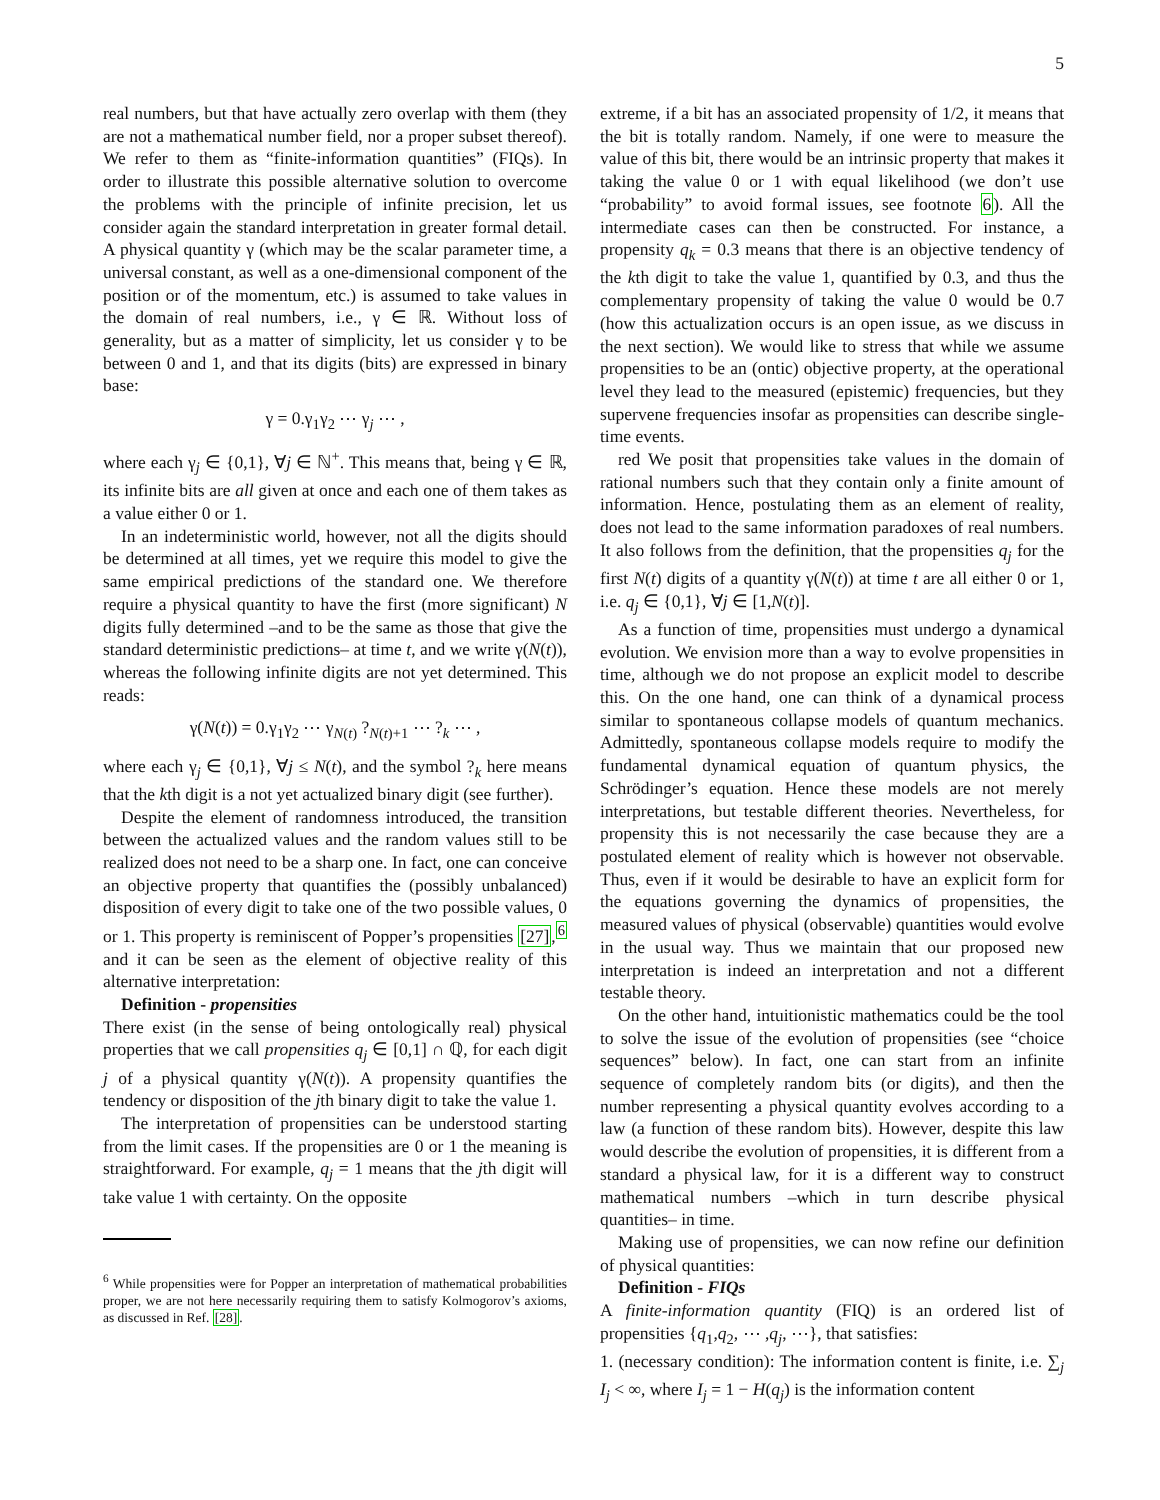5
real numbers, but that have actually zero overlap with them (they are not a mathematical number field, nor a proper subset thereof). We refer to them as “finite-information quantities” (FIQs). In order to illustrate this possible alternative solution to overcome the problems with the principle of infinite precision, let us consider again the standard interpretation in greater formal detail. A physical quantity γ (which may be the scalar parameter time, a universal constant, as well as a one-dimensional component of the position or of the momentum, etc.) is assumed to take values in the domain of real numbers, i.e., γ ∈ ℝ. Without loss of generality, but as a matter of simplicity, let us consider γ to be between 0 and 1, and that its digits (bits) are expressed in binary base:
γ = 0.γ<sub>1</sub>γ<sub>2</sub> ⋯ γ<sub>j</sub> ⋯ ,
where each γ<sub>j</sub> ∈ {0,1}, ∀j ∈ ℕ<sup>+</sup>. This means that, being γ ∈ ℝ, its infinite bits are all given at once and each one of them takes as a value either 0 or 1.
In an indeterministic world, however, not all the digits should be determined at all times, yet we require this model to give the same empirical predictions of the standard one. We therefore require a physical quantity to have the first (more significant) N digits fully determined –and to be the same as those that give the standard deterministic predictions– at time t, and we write γ(N(t)), whereas the following infinite digits are not yet determined. This reads:
γ(N(t)) = 0.γ<sub>1</sub>γ<sub>2</sub> ⋯ γ<sub>N(t)</sub> ?<sub>N(t)+1</sub> ⋯ ?<sub>k</sub> ⋯ ,
where each γ<sub>j</sub> ∈ {0,1}, ∀j ≤ N(t), and the symbol ?<sub>k</sub> here means that the kth digit is a not yet actualized binary digit (see further).
Despite the element of randomness introduced, the transition between the actualized values and the random values still to be realized does not need to be a sharp one. In fact, one can conceive an objective property that quantifies the (possibly unbalanced) disposition of every digit to take one of the two possible values, 0 or 1. This property is reminiscent of Popper’s propensities [27],<sup>6</sup> and it can be seen as the element of objective reality of this alternative interpretation:
Definition - propensities
There exist (in the sense of being ontologically real) physical properties that we call propensities q<sub>j</sub> ∈ [0,1] ∩ ℚ, for each digit j of a physical quantity γ(N(t)). A propensity quantifies the tendency or disposition of the jth binary digit to take the value 1.
The interpretation of propensities can be understood starting from the limit cases. If the propensities are 0 or 1 the meaning is straightforward. For example, q<sub>j</sub> = 1 means that the jth digit will take value 1 with certainty. On the opposite
<sup>6</sup> While propensities were for Popper an interpretation of mathematical probabilities proper, we are not here necessarily requiring them to satisfy Kolmogorov’s axioms, as discussed in Ref. [28].
extreme, if a bit has an associated propensity of 1/2, it means that the bit is totally random. Namely, if one were to measure the value of this bit, there would be an intrinsic property that makes it taking the value 0 or 1 with equal likelihood (we don’t use “probability” to avoid formal issues, see footnote 6). All the intermediate cases can then be constructed. For instance, a propensity q<sub>k</sub> = 0.3 means that there is an objective tendency of the kth digit to take the value 1, quantified by 0.3, and thus the complementary propensity of taking the value 0 would be 0.7 (how this actualization occurs is an open issue, as we discuss in the next section). We would like to stress that while we assume propensities to be an (ontic) objective property, at the operational level they lead to the measured (epistemic) frequencies, but they supervene frequencies insofar as propensities can describe single-time events.
red We posit that propensities take values in the domain of rational numbers such that they contain only a finite amount of information. Hence, postulating them as an element of reality, does not lead to the same information paradoxes of real numbers. It also follows from the definition, that the propensities q<sub>j</sub> for the first N(t) digits of a quantity γ(N(t)) at time t are all either 0 or 1, i.e. q<sub>j</sub> ∈ {0,1}, ∀j ∈ [1,N(t)].
As a function of time, propensities must undergo a dynamical evolution. We envision more than a way to evolve propensities in time, although we do not propose an explicit model to describe this. On the one hand, one can think of a dynamical process similar to spontaneous collapse models of quantum mechanics. Admittedly, spontaneous collapse models require to modify the fundamental dynamical equation of quantum physics, the Schrödinger’s equation. Hence these models are not merely interpretations, but testable different theories. Nevertheless, for propensity this is not necessarily the case because they are a postulated element of reality which is however not observable. Thus, even if it would be desirable to have an explicit form for the equations governing the dynamics of propensities, the measured values of physical (observable) quantities would evolve in the usual way. Thus we maintain that our proposed new interpretation is indeed an interpretation and not a different testable theory.
On the other hand, intuitionistic mathematics could be the tool to solve the issue of the evolution of propensities (see “choice sequences” below). In fact, one can start from an infinite sequence of completely random bits (or digits), and then the number representing a physical quantity evolves according to a law (a function of these random bits). However, despite this law would describe the evolution of propensities, it is different from a standard a physical law, for it is a different way to construct mathematical numbers –which in turn describe physical quantities– in time.
Making use of propensities, we can now refine our definition of physical quantities:
Definition - FIQs
A finite-information quantity (FIQ) is an ordered list of propensities {q<sub>1</sub>,q<sub>2</sub>, ⋯ ,q<sub>j</sub>, ⋯}, that satisfies:
1. (necessary condition): The information content is finite, i.e. ∑<sub>j</sub> I<sub>j</sub> < ∞, where I<sub>j</sub> = 1 − H(q<sub>j</sub>) is the information content